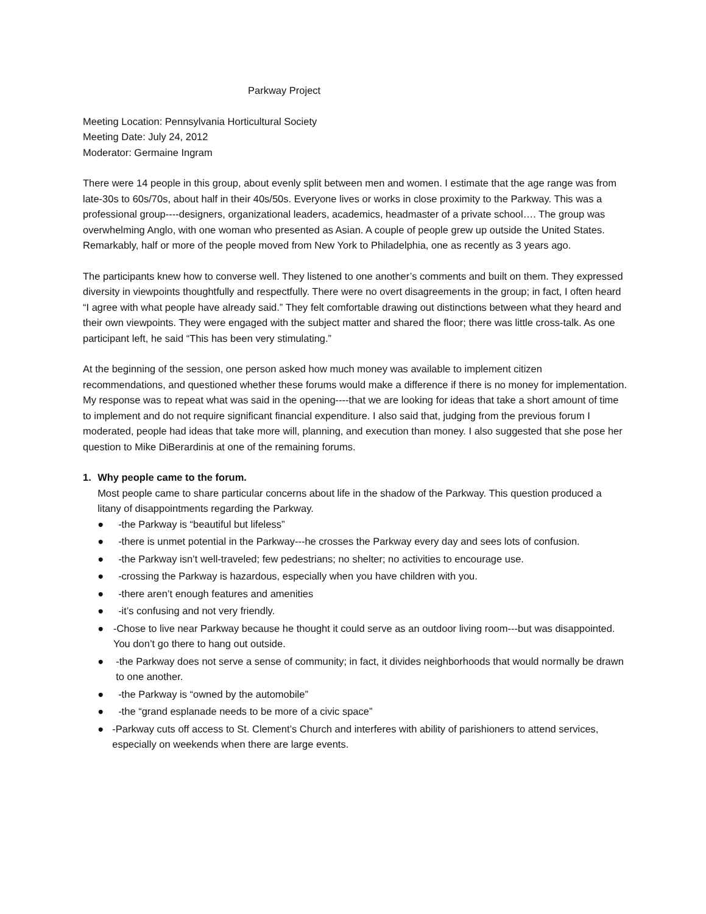Parkway Project
Meeting Location: Pennsylvania Horticultural Society
Meeting Date: July 24, 2012
Moderator: Germaine Ingram
There were 14 people in this group, about evenly split between men and women. I estimate that the age range was from late-30s to 60s/70s, about half in their 40s/50s. Everyone lives or works in close proximity to the Parkway. This was a professional group----designers, organizational leaders, academics, headmaster of a private school…. The group was overwhelming Anglo, with one woman who presented as Asian. A couple of people grew up outside the United States. Remarkably, half or more of the people moved from New York to Philadelphia, one as recently as 3 years ago.
The participants knew how to converse well. They listened to one another’s comments and built on them. They expressed diversity in viewpoints thoughtfully and respectfully. There were no overt disagreements in the group; in fact, I often heard “I agree with what people have already said.” They felt comfortable drawing out distinctions between what they heard and their own viewpoints. They were engaged with the subject matter and shared the floor; there was little cross-talk. As one participant left, he said “This has been very stimulating.”
At the beginning of the session, one person asked how much money was available to implement citizen recommendations, and questioned whether these forums would make a difference if there is no money for implementation. My response was to repeat what was said in the opening----that we are looking for ideas that take a short amount of time to implement and do not require significant financial expenditure. I also said that, judging from the previous forum I moderated, people had ideas that take more will, planning, and execution than money. I also suggested that she pose her question to Mike DiBerardinis at one of the remaining forums.
1. Why people came to the forum.
Most people came to share particular concerns about life in the shadow of the Parkway. This question produced a litany of disappointments regarding the Parkway.
● -the Parkway is “beautiful but lifeless”
● -there is unmet potential in the Parkway---he crosses the Parkway every day and sees lots of confusion.
● -the Parkway isn’t well-traveled; few pedestrians; no shelter; no activities to encourage use.
● -crossing the Parkway is hazardous, especially when you have children with you.
● -there aren’t enough features and amenities
● -it’s confusing and not very friendly.
● -Chose to live near Parkway because he thought it could serve as an outdoor living room---but was disappointed. You don’t go there to hang out outside.
● -the Parkway does not serve a sense of community; in fact, it divides neighborhoods that would normally be drawn to one another.
● -the Parkway is “owned by the automobile”
● -the “grand esplanade needs to be more of a civic space”
● -Parkway cuts off access to St. Clement’s Church and interferes with ability of parishioners to attend services, especially on weekends when there are large events.